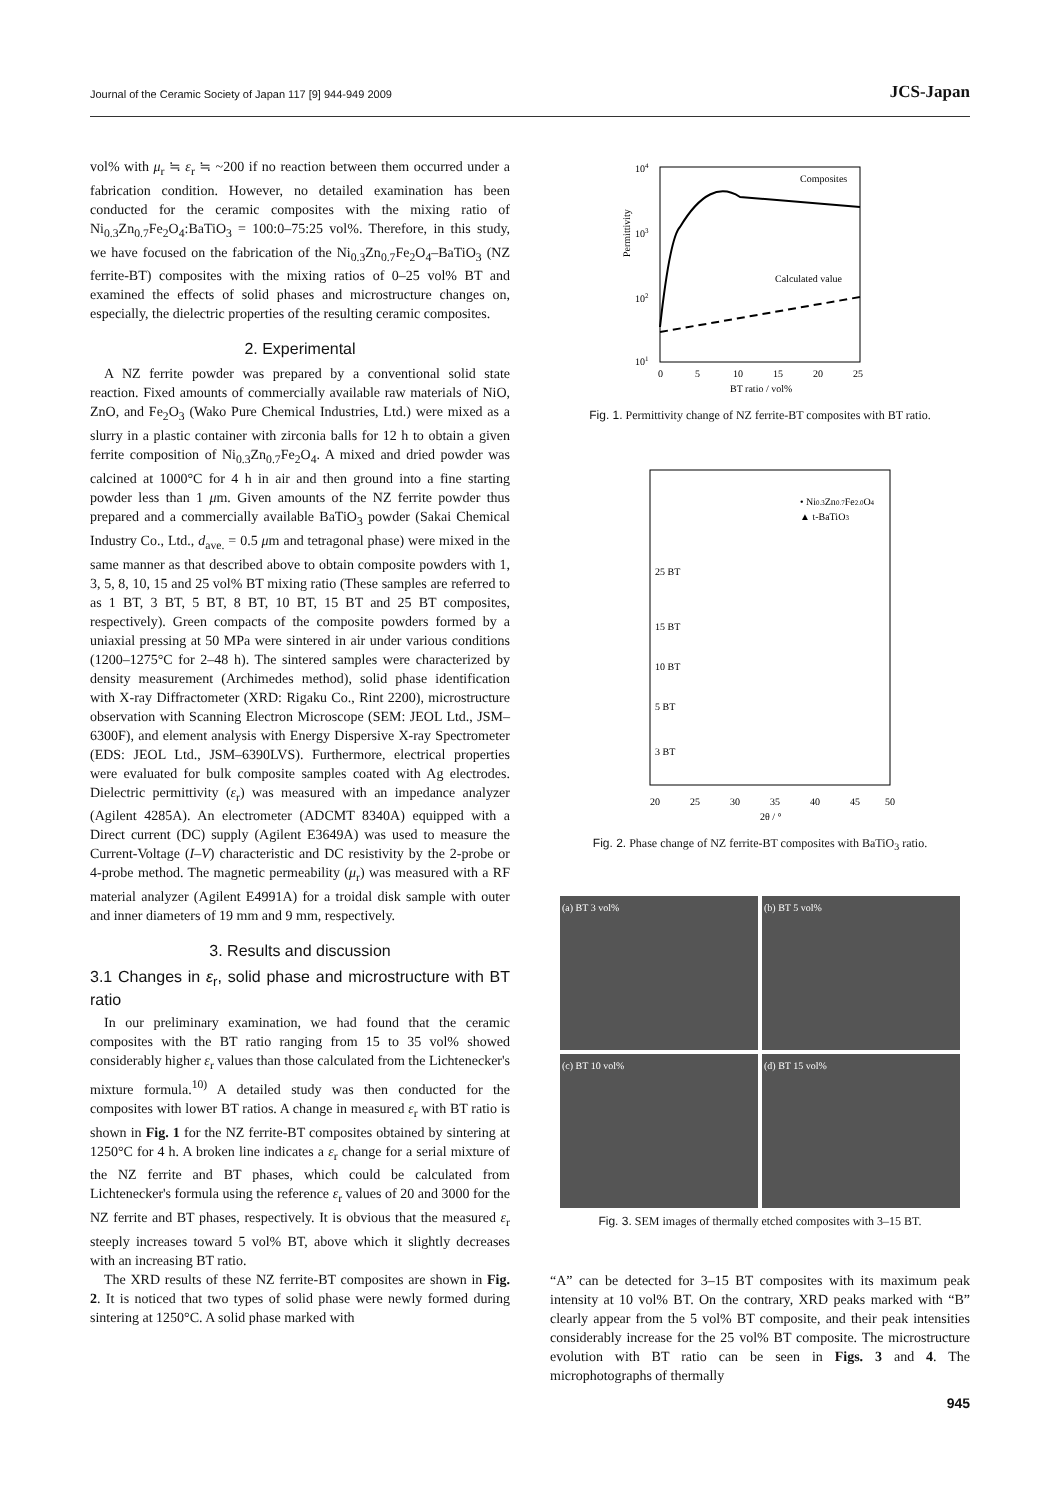Journal of the Ceramic Society of Japan 117 [9] 944-949 2009 JCS-Japan
vol% with μ<sub>r</sub> ≒ ε<sub>r</sub> ≒ ~200 if no reaction between them occurred under a fabrication condition. However, no detailed examination has been conducted for the ceramic composites with the mixing ratio of Ni<sub>0.3</sub>Zn<sub>0.7</sub>Fe<sub>2</sub>O<sub>4</sub>:BaTiO<sub>3</sub> = 100:0–75:25 vol%. Therefore, in this study, we have focused on the fabrication of the Ni<sub>0.3</sub>Zn<sub>0.7</sub>Fe<sub>2</sub>O<sub>4</sub>–BaTiO<sub>3</sub> (NZ ferrite-BT) composites with the mixing ratios of 0–25 vol% BT and examined the effects of solid phases and microstructure changes on, especially, the dielectric properties of the resulting ceramic composites.
2. Experimental
A NZ ferrite powder was prepared by a conventional solid state reaction. Fixed amounts of commercially available raw materials of NiO, ZnO, and Fe<sub>2</sub>O<sub>3</sub> (Wako Pure Chemical Industries, Ltd.) were mixed as a slurry in a plastic container with zirconia balls for 12 h to obtain a given ferrite composition of Ni<sub>0.3</sub>Zn<sub>0.7</sub>Fe<sub>2</sub>O<sub>4</sub>. A mixed and dried powder was calcined at 1000°C for 4 h in air and then ground into a fine starting powder less than 1 μm. Given amounts of the NZ ferrite powder thus prepared and a commercially available BaTiO<sub>3</sub> powder (Sakai Chemical Industry Co., Ltd., d<sub>ave.</sub> = 0.5 μm and tetragonal phase) were mixed in the same manner as that described above to obtain composite powders with 1, 3, 5, 8, 10, 15 and 25 vol% BT mixing ratio (These samples are referred to as 1 BT, 3 BT, 5 BT, 8 BT, 10 BT, 15 BT and 25 BT composites, respectively). Green compacts of the composite powders formed by a uniaxial pressing at 50 MPa were sintered in air under various conditions (1200–1275°C for 2–48 h). The sintered samples were characterized by density measurement (Archimedes method), solid phase identification with X-ray Diffractometer (XRD: Rigaku Co., Rint 2200), microstructure observation with Scanning Electron Microscope (SEM: JEOL Ltd., JSM–6300F), and element analysis with Energy Dispersive X-ray Spectrometer (EDS: JEOL Ltd., JSM–6390LVS). Furthermore, electrical properties were evaluated for bulk composite samples coated with Ag electrodes. Dielectric permittivity (ε<sub>r</sub>) was measured with an impedance analyzer (Agilent 4285A). An electrometer (ADCMT 8340A) equipped with a Direct current (DC) supply (Agilent E3649A) was used to measure the Current-Voltage (I–V) characteristic and DC resistivity by the 2-probe or 4-probe method. The magnetic permeability (μ<sub>r</sub>) was measured with a RF material analyzer (Agilent E4991A) for a troidal disk sample with outer and inner diameters of 19 mm and 9 mm, respectively.
3. Results and discussion
3.1 Changes in ε<sub>r</sub>, solid phase and microstructure with BT ratio
In our preliminary examination, we had found that the ceramic composites with the BT ratio ranging from 15 to 35 vol% showed considerably higher ε<sub>r</sub> values than those calculated from the Lichtenecker's mixture formula.<sup>10)</sup> A detailed study was then conducted for the composites with lower BT ratios. A change in measured ε<sub>r</sub> with BT ratio is shown in Fig. 1 for the NZ ferrite-BT composites obtained by sintering at 1250°C for 4 h. A broken line indicates a ε<sub>r</sub> change for a serial mixture of the NZ ferrite and BT phases, which could be calculated from Lichtenecker's formula using the reference ε<sub>r</sub> values of 20 and 3000 for the NZ ferrite and BT phases, respectively. It is obvious that the measured ε<sub>r</sub> steeply increases toward 5 vol% BT, above which it slightly decreases with an increasing BT ratio.
The XRD results of these NZ ferrite-BT composites are shown in Fig. 2. It is noticed that two types of solid phase were newly formed during sintering at 1250°C. A solid phase marked with
104
103
102
101
Permittivity
Composites
Calculated value
0
5
10
15
20
25
BT ratio / vol%
Fig. 1. Permittivity change of NZ ferrite-BT composites with BT ratio.
• Ni0.3Zn0.7Fe2.0O4
▲ t-BaTiO3
25 BT
15 BT
10 BT
5 BT
3 BT
20
25
30
35
40
45
50
2θ / °
Fig. 2. Phase change of NZ ferrite-BT composites with BaTiO<sub>3</sub> ratio.
(a) BT 3 vol%
(b) BT 5 vol%
(c) BT 10 vol%
(d) BT 15 vol%
Fig. 3. SEM images of thermally etched composites with 3–15 BT.
“A” can be detected for 3–15 BT composites with its maximum peak intensity at 10 vol% BT. On the contrary, XRD peaks marked with “B” clearly appear from the 5 vol% BT composite, and their peak intensities considerably increase for the 25 vol% BT composite. The microstructure evolution with BT ratio can be seen in Figs. 3 and 4. The microphotographs of thermally
945